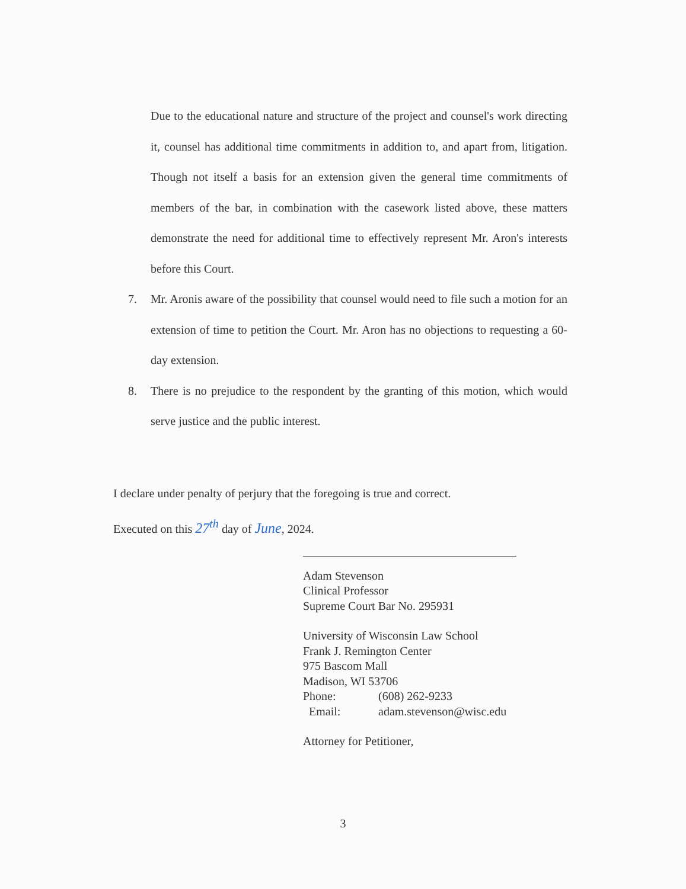Due to the educational nature and structure of the project and counsel's work directing it, counsel has additional time commitments in addition to, and apart from, litigation. Though not itself a basis for an extension given the general time commitments of members of the bar, in combination with the casework listed above, these matters demonstrate the need for additional time to effectively represent Mr. Aron's interests before this Court.
7. Mr. Aronis aware of the possibility that counsel would need to file such a motion for an extension of time to petition the Court. Mr. Aron has no objections to requesting a 60-day extension.
8. There is no prejudice to the respondent by the granting of this motion, which would serve justice and the public interest.
I declare under penalty of perjury that the foregoing is true and correct.
Executed on this 27<sup>th</sup> day of June, 2024.
Adam Stevenson
Clinical Professor
Supreme Court Bar No. 295931
University of Wisconsin Law School
Frank J. Remington Center
975 Bascom Mall
Madison, WI 53706
Phone: (608) 262-9233
Email: adam.stevenson@wisc.edu
Attorney for Petitioner,
3